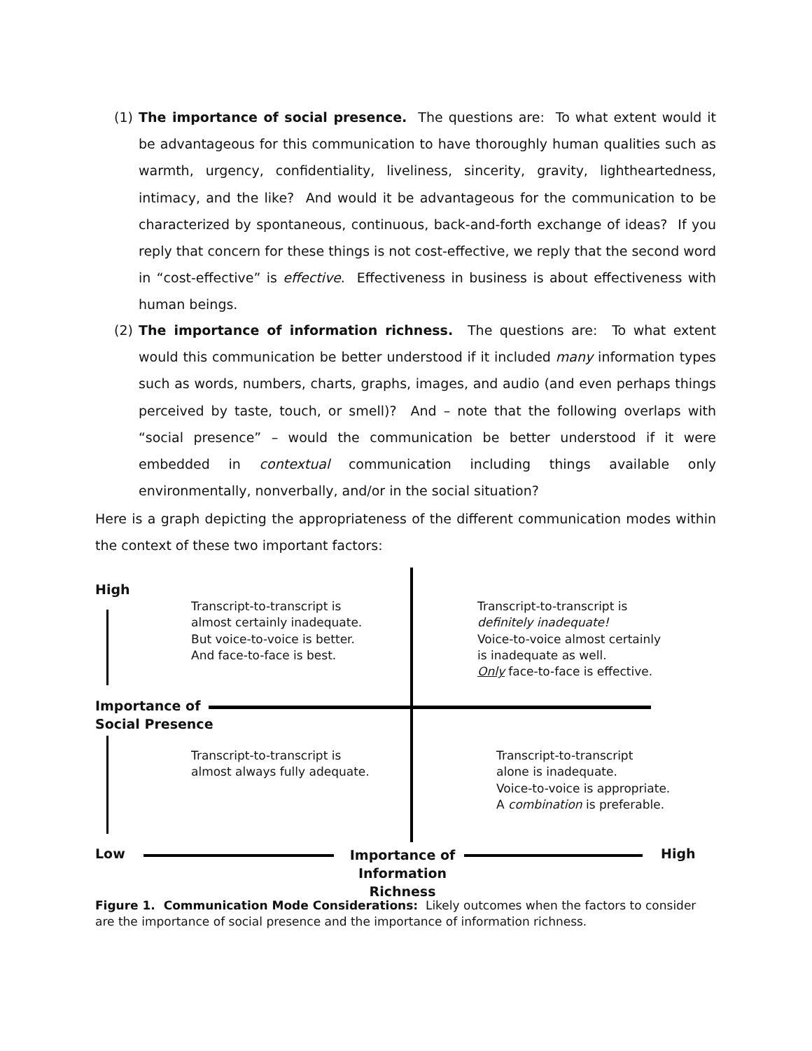(1)
The importance of social presence. The questions are: To what extent would it be advantageous for this communication to have thoroughly human qualities such as warmth, urgency, confidentiality, liveliness, sincerity, gravity, lightheartedness, intimacy, and the like? And would it be advantageous for the communication to be characterized by spontaneous, continuous, back-and-forth exchange of ideas? If you reply that concern for these things is not cost-effective, we reply that the second word in “cost-effective” is effective. Effectiveness in business is about effectiveness with human beings.
(2)
The importance of information richness. The questions are: To what extent would this communication be better understood if it included many information types such as words, numbers, charts, graphs, images, and audio (and even perhaps things perceived by taste, touch, or smell)? And – note that the following overlaps with “social presence” – would the communication be better understood if it were embedded in contextual communication including things available only environmentally, nonverbally, and/or in the social situation?
Here is a graph depicting the appropriateness of the different communication modes within the context of these two important factors:
High
Transcript-to-transcript is
almost certainly inadequate.
But voice-to-voice is better.
And face-to-face is best.
Transcript-to-transcript is
definitely inadequate!
Voice-to-voice almost certainly
is inadequate as well.
Only face-to-face is effective.
Importance of
Social Presence
Transcript-to-transcript is
almost always fully adequate.
Transcript-to-transcript
alone is inadequate.
Voice-to-voice is appropriate.
A combination is preferable.
Low
Importance of
Information Richness
High
Figure 1. Communication Mode Considerations: Likely outcomes when the factors to consider are the importance of social presence and the importance of information richness.